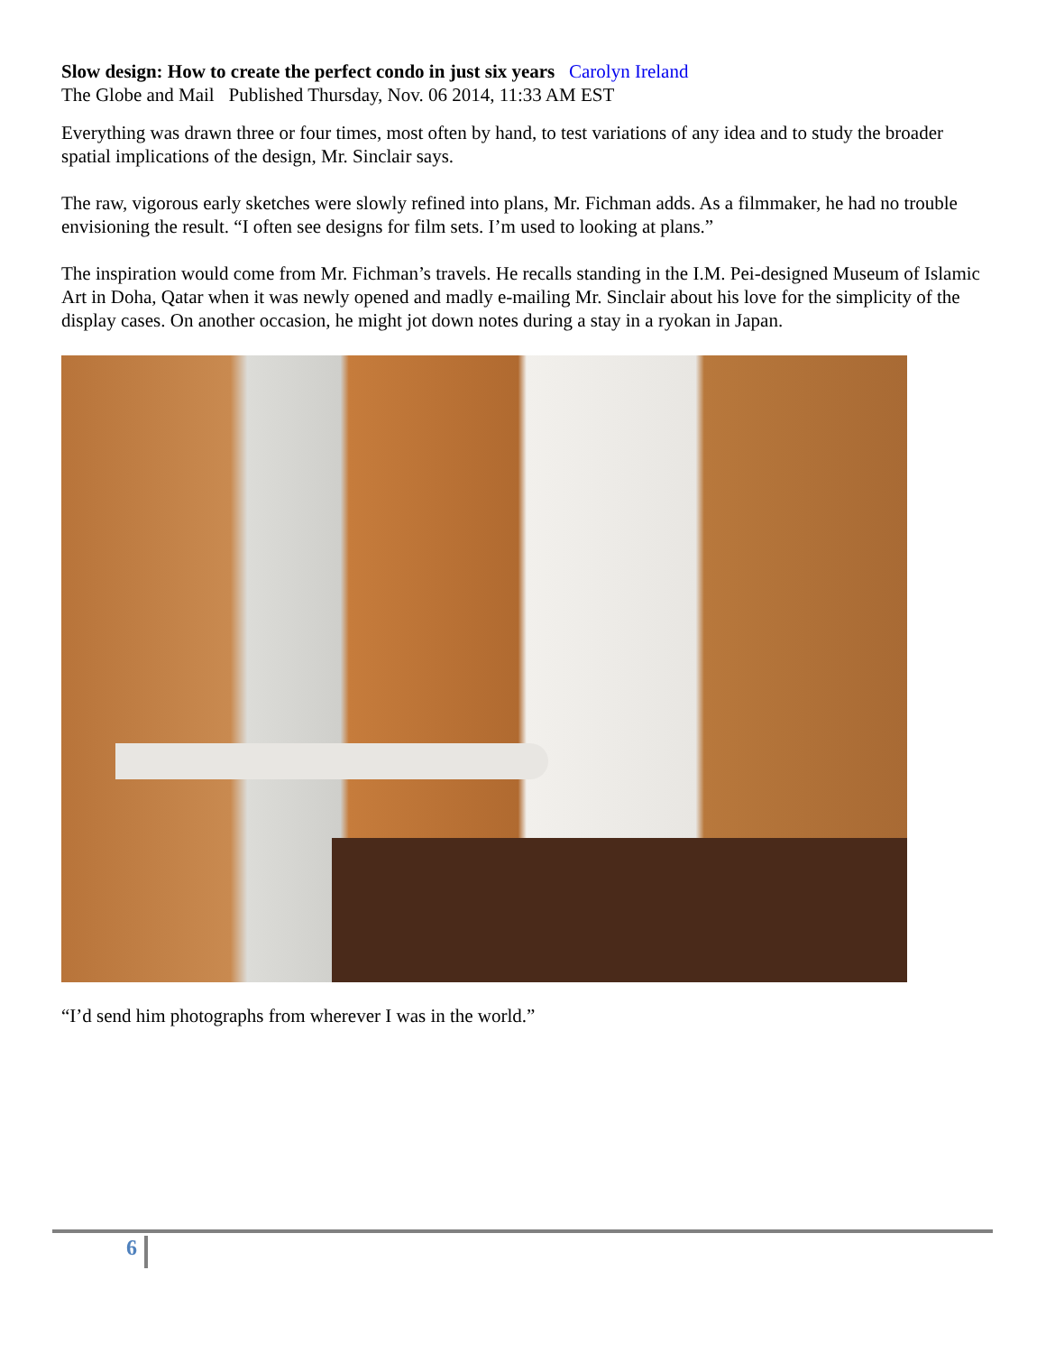Slow design: How to create the perfect condo in just six years Carolyn Ireland
The Globe and Mail Published Thursday, Nov. 06 2014, 11:33 AM EST
Everything was drawn three or four times, most often by hand, to test variations of any idea and to study the broader spatial implications of the design, Mr. Sinclair says.
The raw, vigorous early sketches were slowly refined into plans, Mr. Fichman adds. As a filmmaker, he had no trouble envisioning the result. “I often see designs for film sets. I’m used to looking at plans.”
The inspiration would come from Mr. Fichman’s travels. He recalls standing in the I.M. Pei-designed Museum of Islamic Art in Doha, Qatar when it was newly opened and madly e-mailing Mr. Sinclair about his love for the simplicity of the display cases. On another occasion, he might jot down notes during a stay in a ryokan in Japan.
“I’d send him photographs from wherever I was in the world.”
6